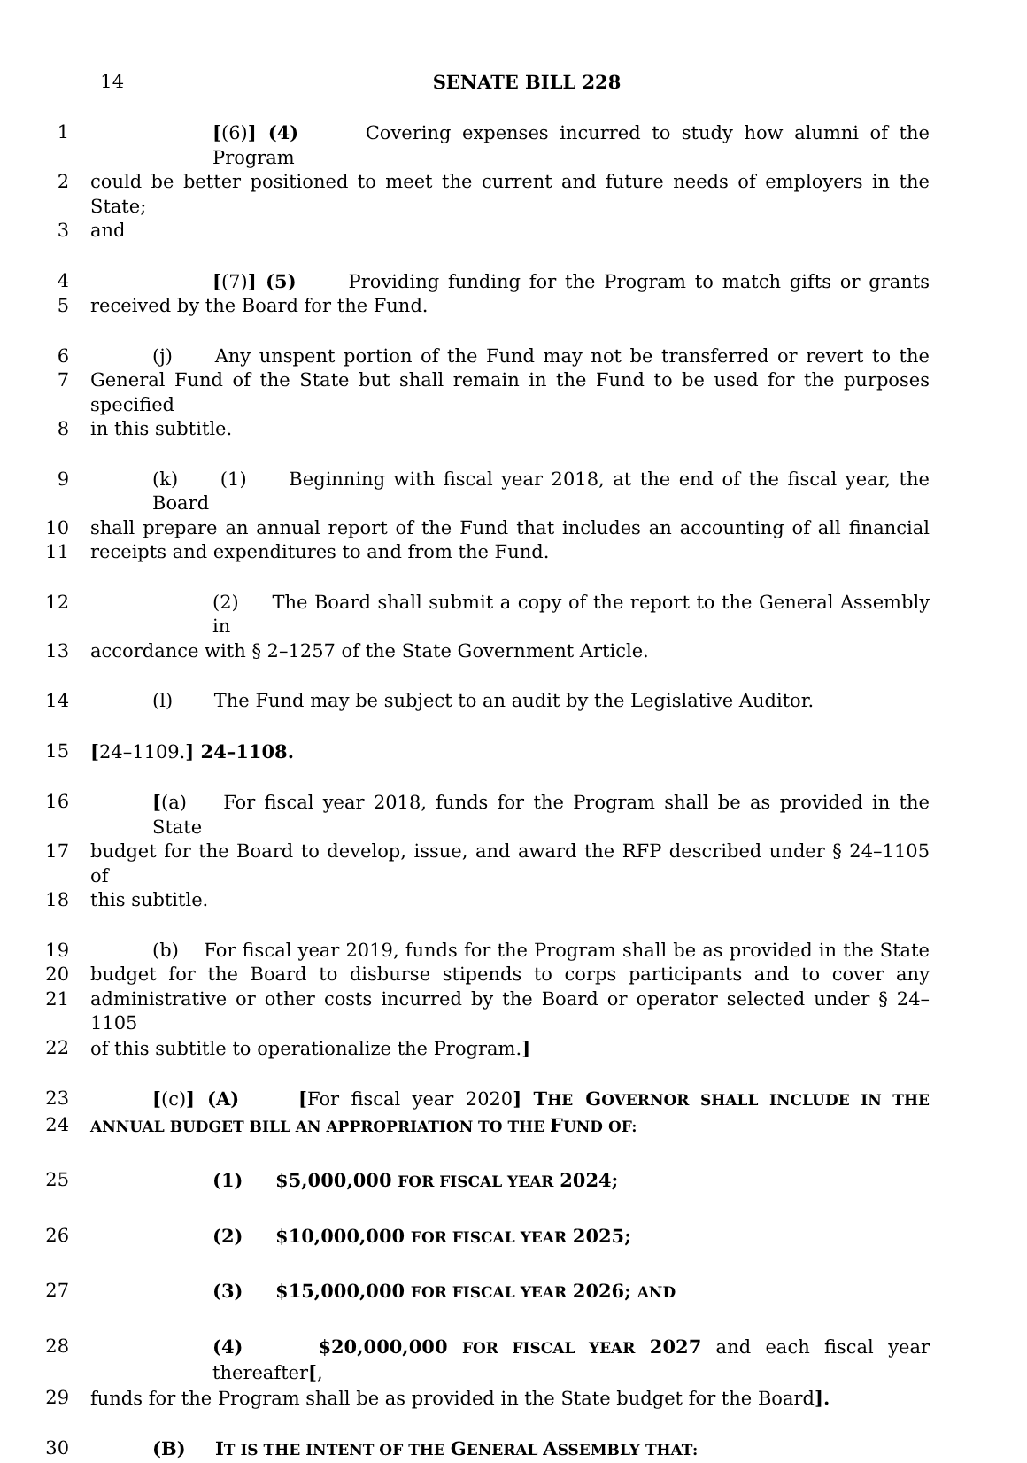14 SENATE BILL 228
1 [(6)] (4) Covering expenses incurred to study how alumni of the Program
2 could be better positioned to meet the current and future needs of employers in the State;
3 and
4 [(7)] (5) Providing funding for the Program to match gifts or grants
5 received by the Board for the Fund.
6 (j) Any unspent portion of the Fund may not be transferred or revert to the
7 General Fund of the State but shall remain in the Fund to be used for the purposes specified
8 in this subtitle.
9 (k) (1) Beginning with fiscal year 2018, at the end of the fiscal year, the Board
10 shall prepare an annual report of the Fund that includes an accounting of all financial
11 receipts and expenditures to and from the Fund.
12 (2) The Board shall submit a copy of the report to the General Assembly in
13 accordance with § 2–1257 of the State Government Article.
14 (l) The Fund may be subject to an audit by the Legislative Auditor.
15 [24–1109.] 24–1108.
16 [(a) For fiscal year 2018, funds for the Program shall be as provided in the State
17 budget for the Board to develop, issue, and award the RFP described under § 24–1105 of
18 this subtitle.
19 (b) For fiscal year 2019, funds for the Program shall be as provided in the State
20 budget for the Board to disburse stipends to corps participants and to cover any
21 administrative or other costs incurred by the Board or operator selected under § 24–1105
22 of this subtitle to operationalize the Program.]
23 [(c)] (A) [For fiscal year 2020] THE GOVERNOR SHALL INCLUDE IN THE
24
ANNUAL BUDGET BILL AN APPROPRIATION TO THE FUND OF:
25 (1) $5,000,000 FOR FISCAL YEAR 2024;
26 (2) $10,000,000 FOR FISCAL YEAR 2025;
27 (3) $15,000,000 FOR FISCAL YEAR 2026; AND
28 (4) $20,000,000 FOR FISCAL YEAR 2027 and each fiscal year thereafter[,
29 funds for the Program shall be as provided in the State budget for the Board].
30 (B) IT IS THE INTENT OF THE GENERAL ASSEMBLY THAT: